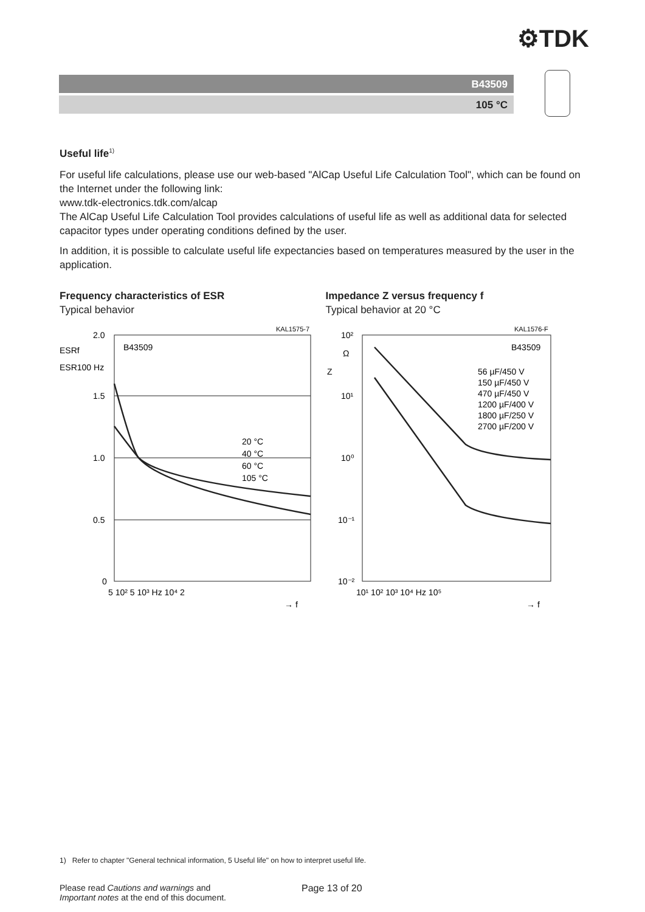⚙TDK
B43509
105 °C
Useful life<sup>1)</sup>
For useful life calculations, please use our web-based "AlCap Useful Life Calculation Tool", which can be found on the Internet under the following link:
www.tdk-electronics.tdk.com/alcap
The AlCap Useful Life Calculation Tool provides calculations of useful life as well as additional data for selected capacitor types under operating conditions defined by the user.
In addition, it is possible to calculate useful life expectancies based on temperatures measured by the user in the application.
Frequency characteristics of ESR
Typical behavior
2.0
1.5
1.0
0.5
0
KAL1575-7
B43509
ESRf
ESR100 Hz
20 °C
40 °C
60 °C
105 °C
5 10² 5 10³ Hz 10⁴ 2
→ f
Impedance Z versus frequency f
Typical behavior at 20 °C
10²
10¹
10⁰
10⁻¹
10⁻²
Ω
Z
KAL1576-F
B43509
56 µF/450 V
150 µF/450 V
470 µF/450 V
1200 µF/400 V
1800 µF/250 V
2700 µF/200 V
10¹ 10² 10³ 10⁴ Hz 10⁵
→ f
1) Refer to chapter "General technical information, 5 Useful life" on how to interpret useful life.
Please read Cautions and warnings and
Important notes at the end of this document.
Page 13 of 20